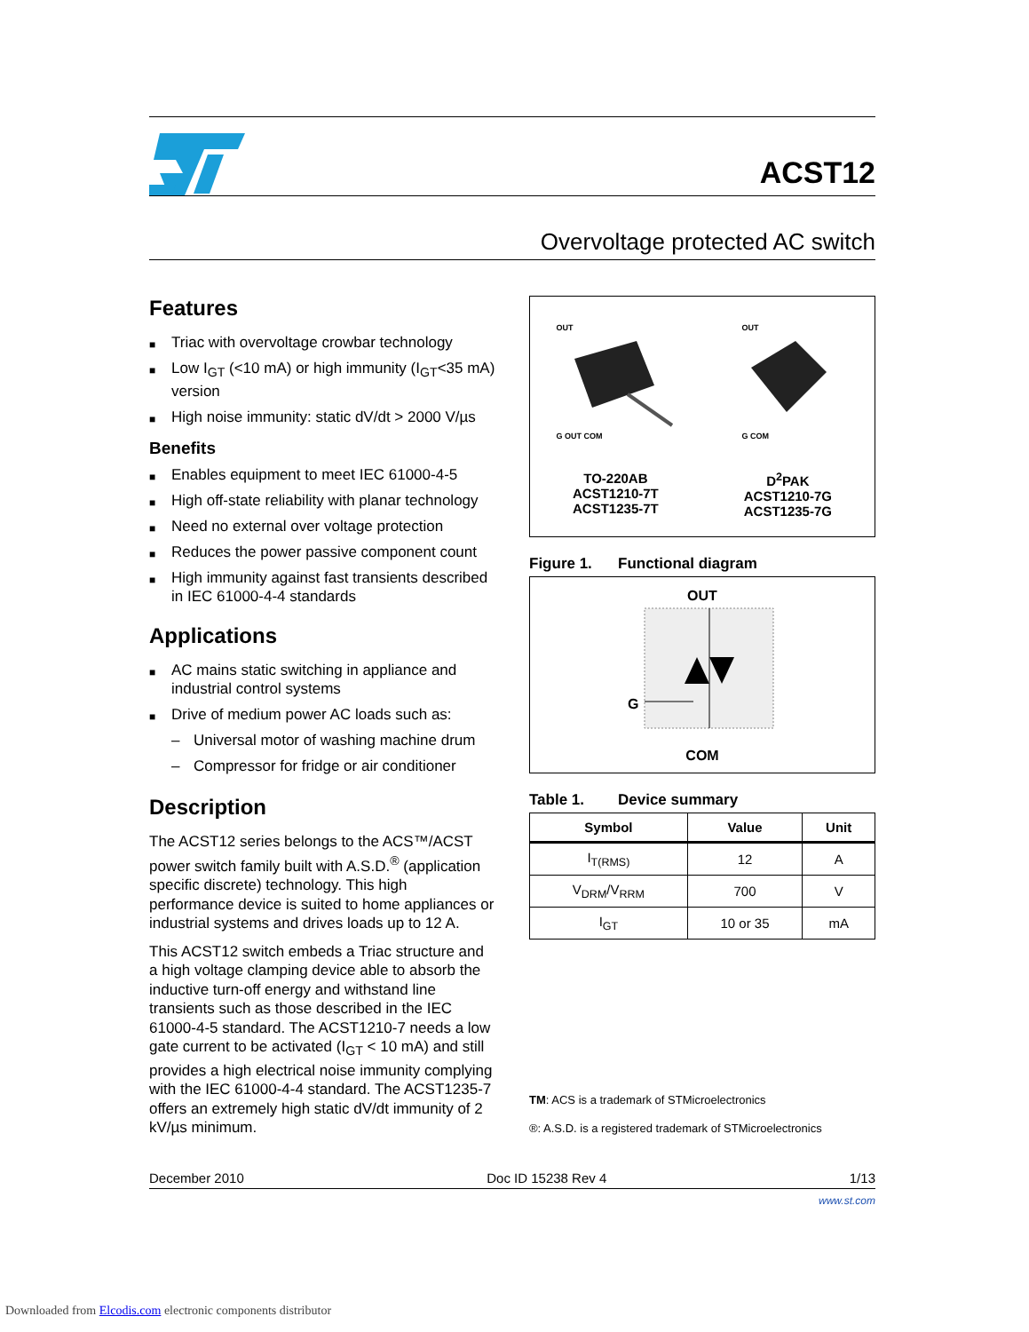ACST12
Overvoltage protected AC switch
Features
■ Triac with overvoltage crowbar technology
■ Low I<sub>GT</sub> (<10 mA) or high immunity (I<sub>GT</sub><35 mA) version
■ High noise immunity: static dV/dt > 2000 V/µs
Benefits
■ Enables equipment to meet IEC 61000-4-5
■ High off-state reliability with planar technology
■ Need no external over voltage protection
■ Reduces the power passive component count
■ High immunity against fast transients described in IEC 61000-4-4 standards
Applications
■ AC mains static switching in appliance and industrial control systems
■ Drive of medium power AC loads such as:
– Universal motor of washing machine drum
– Compressor for fridge or air conditioner
Description
The ACST12 series belongs to the ACS™/ACST power switch family built with A.S.D.<sup>®</sup> (application specific discrete) technology. This high performance device is suited to home appliances or industrial systems and drives loads up to 12 A.
This ACST12 switch embeds a Triac structure and a high voltage clamping device able to absorb the inductive turn-off energy and withstand line transients such as those described in the IEC 61000-4-5 standard. The ACST1210-7 needs a low gate current to be activated (I<sub>GT</sub> < 10 mA) and still provides a high electrical noise immunity complying with the IEC 61000-4-4 standard. The ACST1235-7 offers an extremely high static dV/dt immunity of 2 kV/µs minimum.
OUT
G OUT COM
OUT
G COM
TO-220AB
ACST1210-7T
ACST1235-7T
D<sup>2</sup>PAK
ACST1210-7G
ACST1235-7G
Figure 1. Functional diagram
OUT
G
COM
Table 1. Device summary
| Symbol | Value | Unit |
| --- | --- | --- |
| I<sub>T(RMS)</sub> | 12 | A |
| V<sub>DRM</sub>/V<sub>RRM</sub> | 700 | V |
| I<sub>GT</sub> | 10 or 35 | mA |
TM: ACS is a trademark of STMicroelectronics
®: A.S.D. is a registered trademark of STMicroelectronics
December 2010 Doc ID 15238 Rev 4 1/13
www.st.com
Downloaded from Elcodis.com electronic components distributor